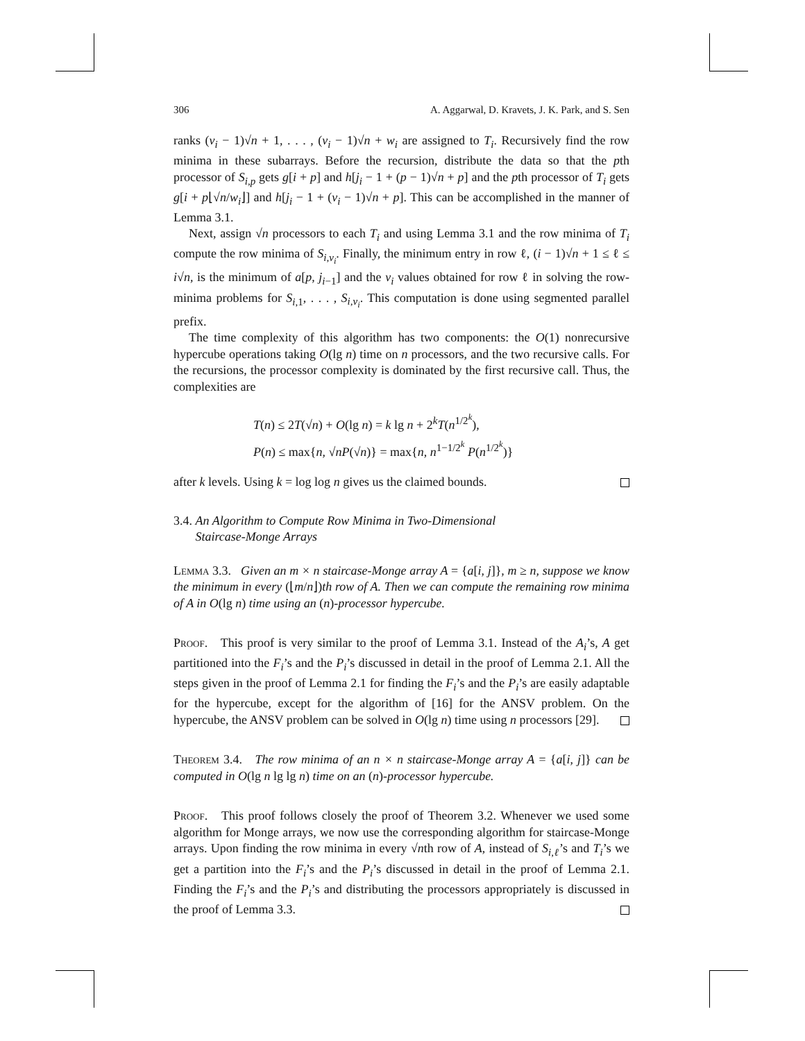306 A. Aggarwal, D. Kravets, J. K. Park, and S. Sen
ranks (v<sub>i</sub> − 1)√n + 1, . . . , (v<sub>i</sub> − 1)√n + w<sub>i</sub> are assigned to T<sub>i</sub>. Recursively find the row minima in these subarrays. Before the recursion, distribute the data so that the pth processor of S<sub>i,p</sub> gets g[i + p] and h[j<sub>i</sub> − 1 + (p − 1)√n + p] and the pth processor of T<sub>i</sub> gets g[i + p⌊√n/w<sub>i</sub>⌋] and h[j<sub>i</sub> − 1 + (v<sub>i</sub> − 1)√n + p]. This can be accomplished in the manner of Lemma 3.1.
Next, assign √n processors to each T<sub>i</sub> and using Lemma 3.1 and the row minima of T<sub>i</sub> compute the row minima of S<sub>i,v<sub>i</sub></sub>. Finally, the minimum entry in row ℓ, (i − 1)√n + 1 ≤ ℓ ≤ i√n, is the minimum of a[p, j<sub>i−1</sub>] and the v<sub>i</sub> values obtained for row ℓ in solving the row-minima problems for S<sub>i,1</sub>, . . . , S<sub>i,v<sub>i</sub></sub>. This computation is done using segmented parallel prefix.
The time complexity of this algorithm has two components: the O(1) nonrecursive hypercube operations taking O(lg n) time on n processors, and the two recursive calls. For the recursions, the processor complexity is dominated by the first recursive call. Thus, the complexities are
T(n) ≤ 2T(√n) + O(lg n) = k lg n + 2<sup>k</sup>T(n<sup>1/2<sup>k</sup></sup>),
P(n) ≤ max{n, √nP(√n)} = max{n, n<sup>1−1/2<sup>k</sup></sup> P(n<sup>1/2<sup>k</sup></sup>)}
after k levels. Using k = log log n gives us the claimed bounds.
3.4. An Algorithm to Compute Row Minima in Two-Dimensional
Staircase-Monge Arrays
Lemma 3.3. Given an m × n staircase-Monge array A = {a[i, j]}, m ≥ n, suppose we know the minimum in every (⌊m/n⌋)th row of A. Then we can compute the remaining row minima of A in O(lg n) time using an (n)-processor hypercube.
Proof. This proof is very similar to the proof of Lemma 3.1. Instead of the A<sub>i</sub>’s, A get partitioned into the F<sub>i</sub>’s and the P<sub>i</sub>’s discussed in detail in the proof of Lemma 2.1. All the steps given in the proof of Lemma 2.1 for finding the F<sub>i</sub>’s and the P<sub>i</sub>’s are easily adaptable for the hypercube, except for the algorithm of [16] for the ANSV problem. On the hypercube, the ANSV problem can be solved in O(lg n) time using n processors [29].
Theorem 3.4. The row minima of an n × n staircase-Monge array A = {a[i, j]} can be computed in O(lg n lg lg n) time on an (n)-processor hypercube.
Proof. This proof follows closely the proof of Theorem 3.2. Whenever we used some algorithm for Monge arrays, we now use the corresponding algorithm for staircase-Monge arrays. Upon finding the row minima in every √nth row of A, instead of S<sub>i,ℓ</sub>’s and T<sub>i</sub>’s we get a partition into the F<sub>i</sub>’s and the P<sub>i</sub>’s discussed in detail in the proof of Lemma 2.1. Finding the F<sub>i</sub>’s and the P<sub>i</sub>’s and distributing the processors appropriately is discussed in the proof of Lemma 3.3.